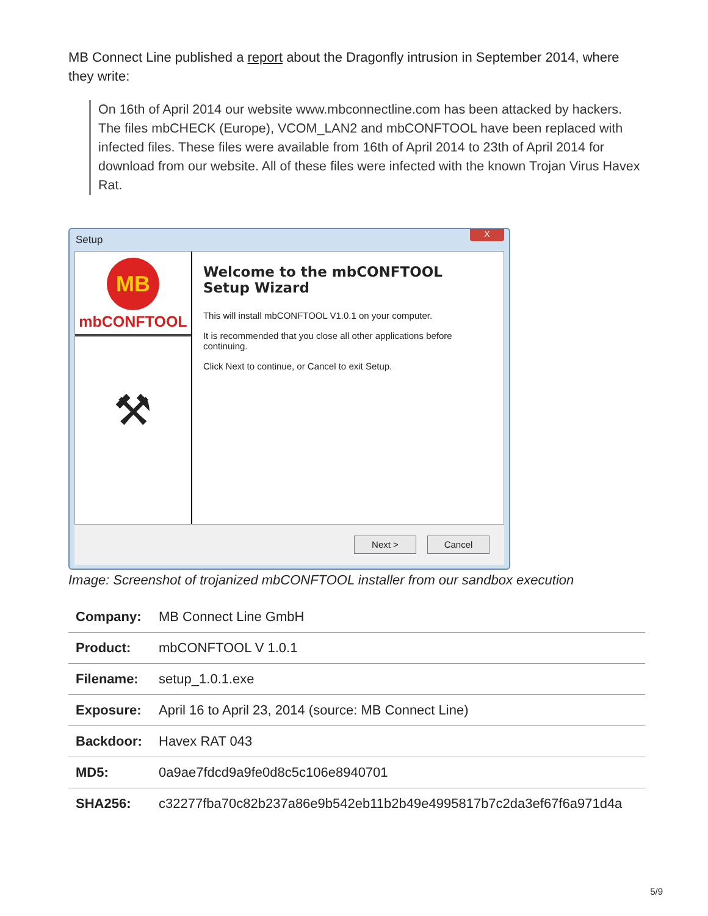MB Connect Line published a report about the Dragonfly intrusion in September 2014, where they write:
On 16th of April 2014 our website www.mbconnectline.com has been attacked by hackers. The files mbCHECK (Europe), VCOM_LAN2 and mbCONFTOOL have been replaced with infected files. These files were available from 16th of April 2014 to 23th of April 2014 for download from our website. All of these files were infected with the known Trojan Virus Havex Rat.
Setup X
MB
mbCONFTOOL
⚒
Welcome to the mbCONFTOOL Setup Wizard
This will install mbCONFTOOL V1.0.1 on your computer.
It is recommended that you close all other applications before continuing.
Click Next to continue, or Cancel to exit Setup.
Next > Cancel
Image: Screenshot of trojanized mbCONFTOOL installer from our sandbox execution
| Company: | MB Connect Line GmbH |
| Product: | mbCONFTOOL V 1.0.1 |
| Filename: | setup_1.0.1.exe |
| Exposure: | April 16 to April 23, 2014 (source: MB Connect Line) |
| Backdoor: | Havex RAT 043 |
| MD5: | 0a9ae7fdcd9a9fe0d8c5c106e8940701 |
| SHA256: | c32277fba70c82b237a86e9b542eb11b2b49e4995817b7c2da3ef67f6a971d4a |
5/9